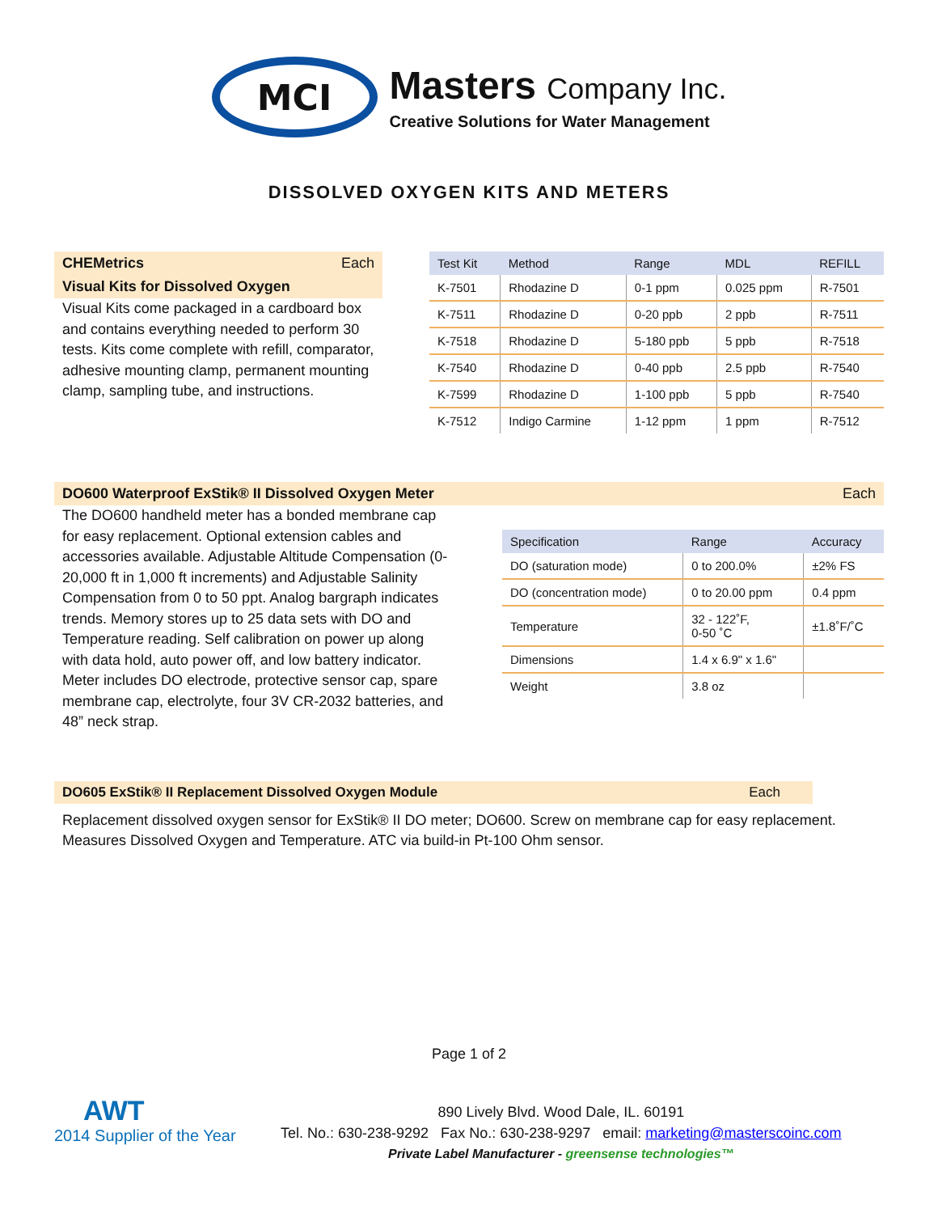MCI
Masters Company Inc.
Creative Solutions for Water Management
DISSOLVED OXYGEN KITS AND METERS
CHEMetrics Each
Visual Kits for Dissolved Oxygen
Visual Kits come packaged in a cardboard box and contains everything needed to perform 30 tests. Kits come complete with refill, comparator, adhesive mounting clamp, permanent mounting clamp, sampling tube, and instructions.
| Test Kit | Method | Range | MDL | REFILL |
| --- | --- | --- | --- | --- |
| K-7501 | Rhodazine D | 0-1 ppm | 0.025 ppm | R-7501 |
| K-7511 | Rhodazine D | 0-20 ppb | 2 ppb | R-7511 |
| K-7518 | Rhodazine D | 5-180 ppb | 5 ppb | R-7518 |
| K-7540 | Rhodazine D | 0-40 ppb | 2.5 ppb | R-7540 |
| K-7599 | Rhodazine D | 1-100 ppb | 5 ppb | R-7540 |
| K-7512 | Indigo Carmine | 1-12 ppm | 1 ppm | R-7512 |
DO600 Waterproof ExStik® II Dissolved Oxygen Meter Each
The DO600 handheld meter has a bonded membrane cap for easy replacement. Optional extension cables and accessories available. Adjustable Altitude Compensation (0-20,000 ft in 1,000 ft increments) and Adjustable Salinity Compensation from 0 to 50 ppt. Analog bargraph indicates trends. Memory stores up to 25 data sets with DO and Temperature reading. Self calibration on power up along with data hold, auto power off, and low battery indicator. Meter includes DO electrode, protective sensor cap, spare membrane cap, electrolyte, four 3V CR-2032 batteries, and 48” neck strap.
| Specification | Range | Accuracy |
| --- | --- | --- |
| DO (saturation mode) | 0 to 200.0% | ±2% FS |
| DO (concentration mode) | 0 to 20.00 ppm | 0.4 ppm |
| Temperature | 32 - 122˚F, 0-50 ˚C | ±1.8˚F/˚C |
| Dimensions | 1.4 x 6.9" x 1.6" | |
| Weight | 3.8 oz | |
DO605 ExStik® II Replacement Dissolved Oxygen Module Each
Replacement dissolved oxygen sensor for ExStik® II DO meter; DO600. Screw on membrane cap for easy replacement. Measures Dissolved Oxygen and Temperature. ATC via build-in Pt-100 Ohm sensor.
Page 1 of 2
AWT
2014 Supplier of the Year
890 Lively Blvd. Wood Dale, IL. 60191
Tel. No.: 630-238-9292 Fax No.: 630-238-9297 email: marketing@masterscoinc.com
Private Label Manufacturer - greensense technologies™